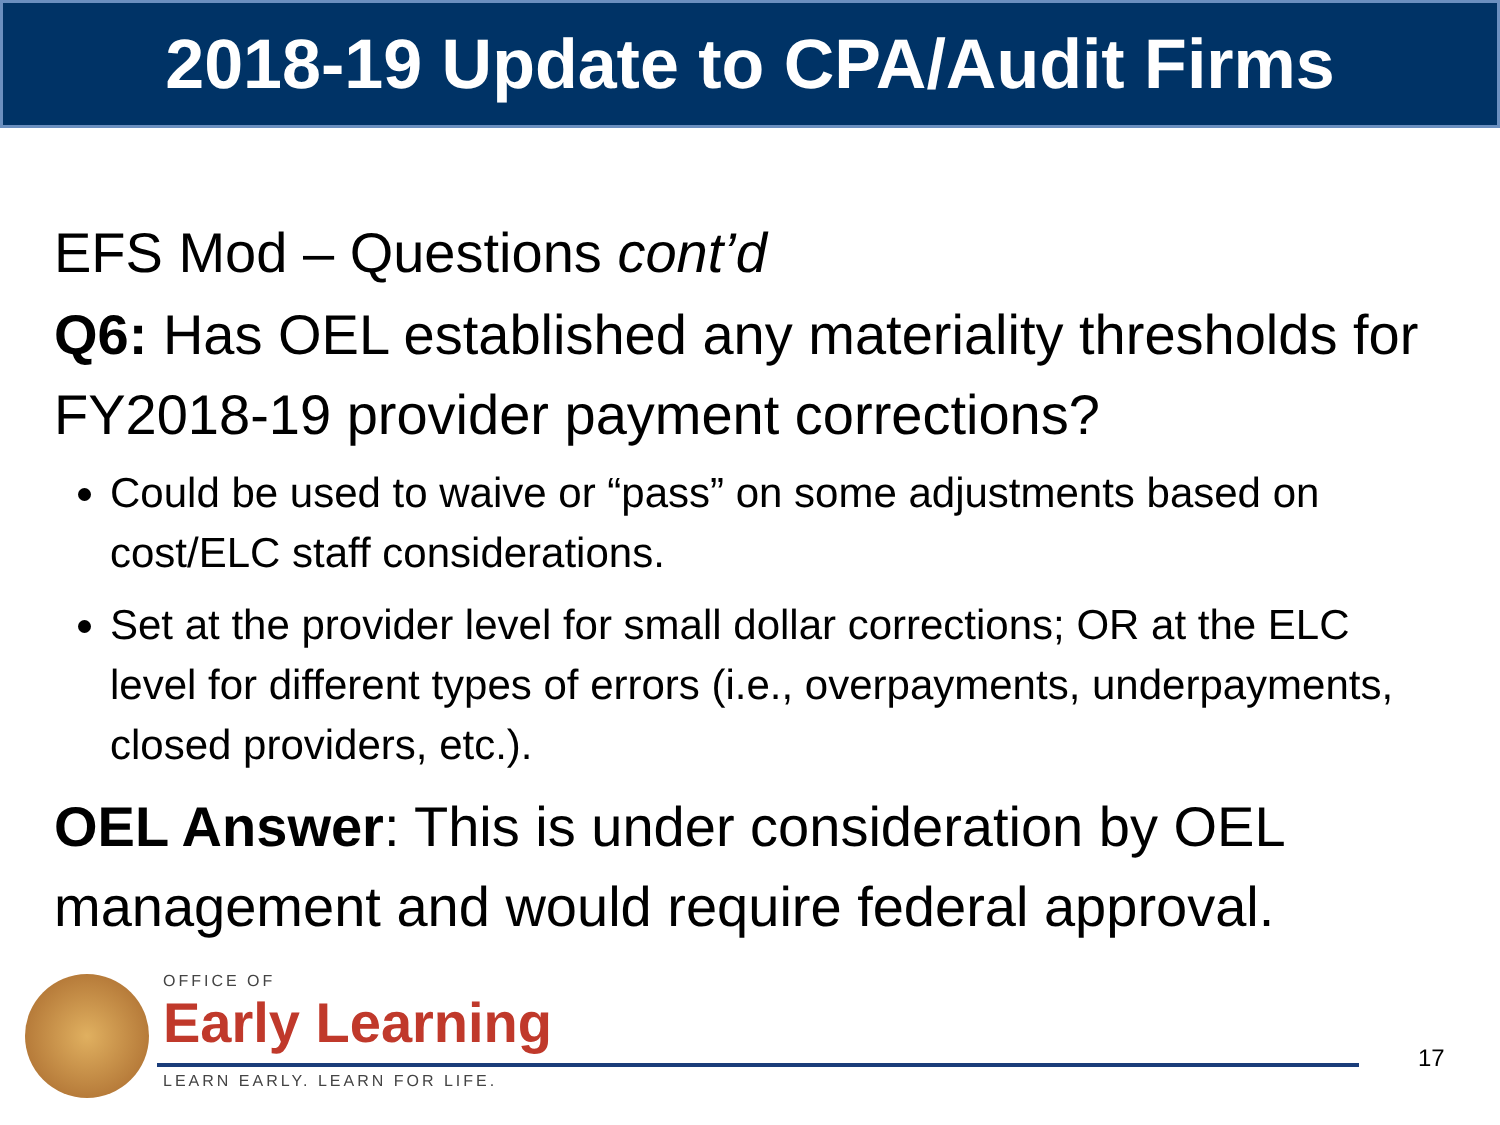2018-19 Update to CPA/Audit Firms
EFS Mod – Questions cont’d
Q6: Has OEL established any materiality thresholds for FY2018-19 provider payment corrections?
Could be used to waive or “pass” on some adjustments based on cost/ELC staff considerations.
Set at the provider level for small dollar corrections; OR at the ELC level for different types of errors (i.e., overpayments, underpayments, closed providers, etc.).
OEL Answer: This is under consideration by OEL management and would require federal approval.
OFFICE OF
Early Learning
LEARN EARLY. LEARN FOR LIFE.
17